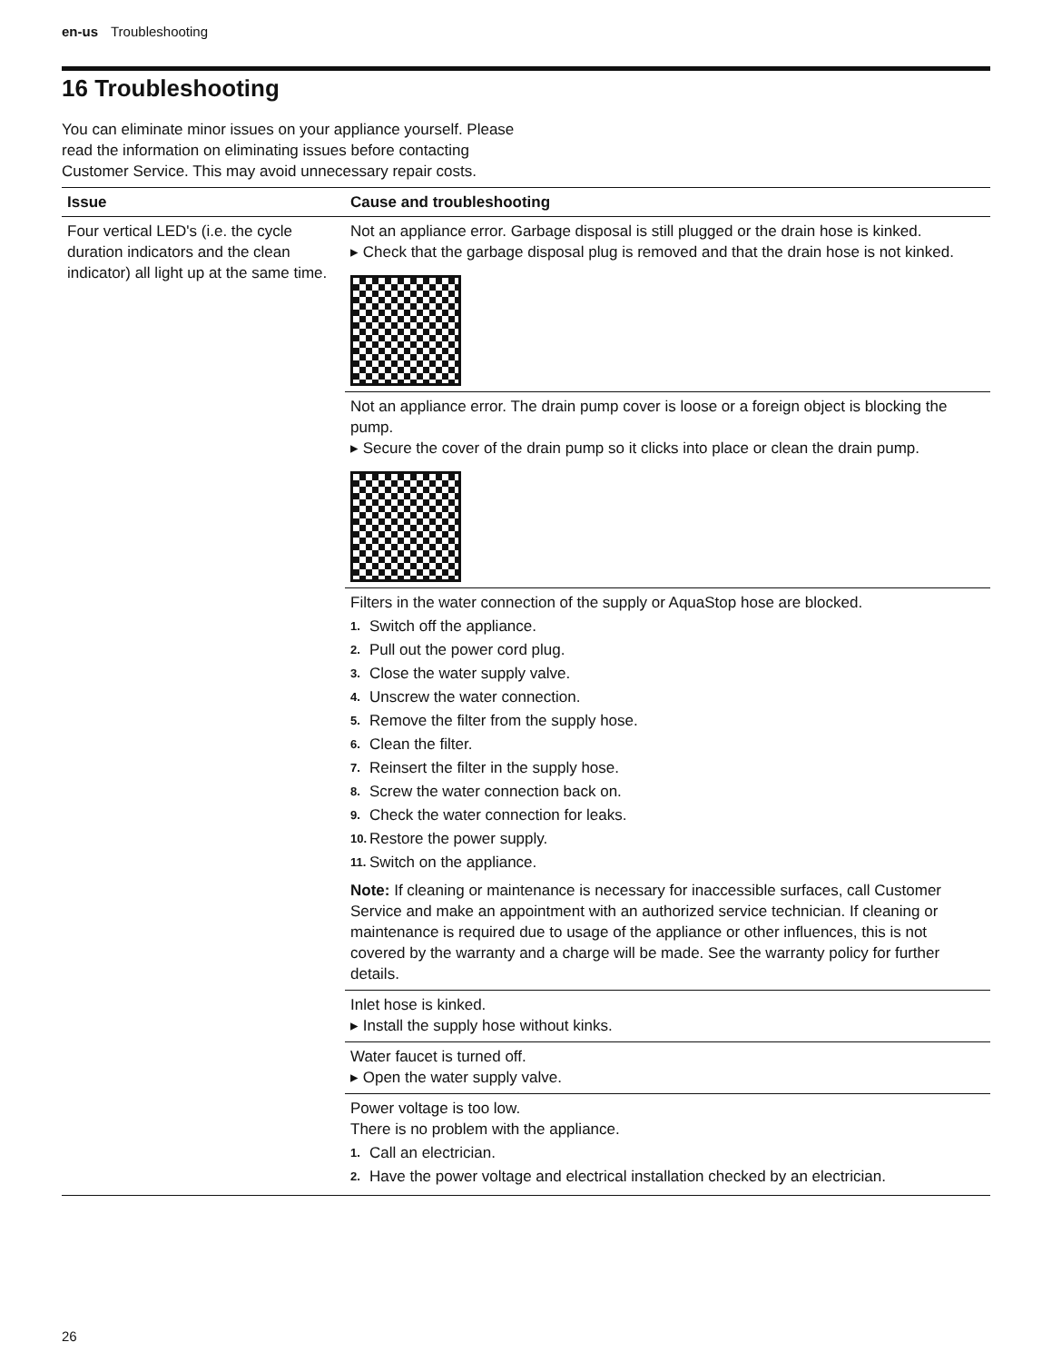en-us Troubleshooting
16 Troubleshooting
You can eliminate minor issues on your appliance yourself. Please read the information on eliminating issues before contacting Customer Service. This may avoid unnecessary repair costs.
| Issue | Cause and troubleshooting |
| --- | --- |
| Four vertical LED's (i.e. the cycle duration indicators and the clean indicator) all light up at the same time. | Not an appliance error. Garbage disposal is still plugged or the drain hose is kinked. ▸ Check that the garbage disposal plug is removed and that the drain hose is not kinked. |
| | Not an appliance error. The drain pump cover is loose or a foreign object is blocking the pump. ▸ Secure the cover of the drain pump so it clicks into place or clean the drain pump. |
| | Filters in the water connection of the supply or AquaStop hose are blocked. 1. Switch off the appliance. 2. Pull out the power cord plug. 3. Close the water supply valve. 4. Unscrew the water connection. 5. Remove the filter from the supply hose. 6. Clean the filter. 7. Reinsert the filter in the supply hose. 8. Screw the water connection back on. 9. Check the water connection for leaks. 10. Restore the power supply. 11. Switch on the appliance. Note: If cleaning or maintenance is necessary for inaccessible surfaces, call Customer Service and make an appointment with an authorized service technician. If cleaning or maintenance is required due to usage of the appliance or other influences, this is not covered by the warranty and a charge will be made. See the warranty policy for further details. |
| | Inlet hose is kinked. ▸ Install the supply hose without kinks. |
| | Water faucet is turned off. ▸ Open the water supply valve. |
| | Power voltage is too low. There is no problem with the appliance. 1. Call an electrician. 2. Have the power voltage and electrical installation checked by an electrician. |
26